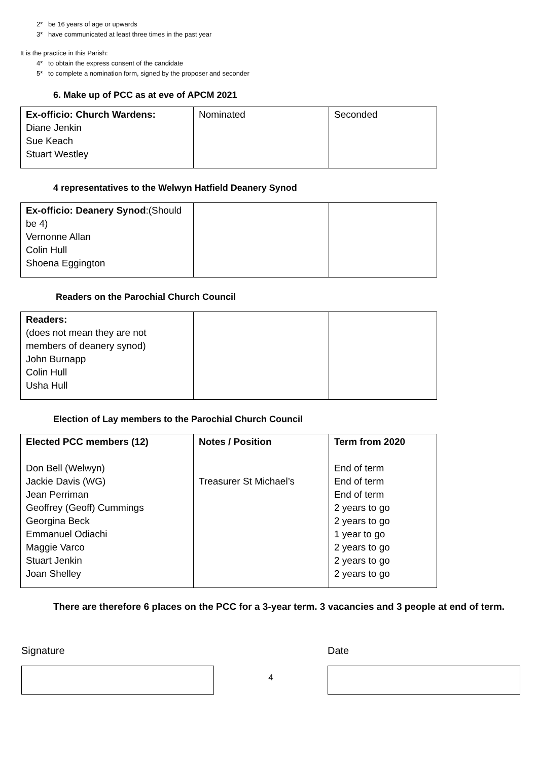2* be 16 years of age or upwards
3* have communicated at least three times in the past year
It is the practice in this Parish:
4* to obtain the express consent of the candidate
5* to complete a nomination form, signed by the proposer and seconder
6. Make up of PCC as at eve of APCM 2021
| Ex-officio: Church Wardens: Diane Jenkin Sue Keach Stuart Westley | Nominated | Seconded |
4 representatives to the Welwyn Hatfield Deanery Synod
| Ex-officio: Deanery Synod :(Should be 4) Vernonne Allan Colin Hull Shoena Eggington | | |
Readers on the Parochial Church Council
| Readers: (does not mean they are not members of deanery synod) John Burnapp Colin Hull Usha Hull | | |
Election of Lay members to the Parochial Church Council
| Elected PCC members (12) Don Bell (Welwyn) Jackie Davis (WG) Jean Perriman Geoffrey (Geoff) Cummings Georgina Beck Emmanuel Odiachi Maggie Varco Stuart Jenkin Joan Shelley | Notes / Position Treasurer St Michael’s | Term from 2020 End of term End of term End of term 2 years to go 2 years to go 1 year to go 2 years to go 2 years to go 2 years to go |
There are therefore 6 places on the PCC for a 3-year term. 3 vacancies and 3 people at end of term.
Signature
4
Date